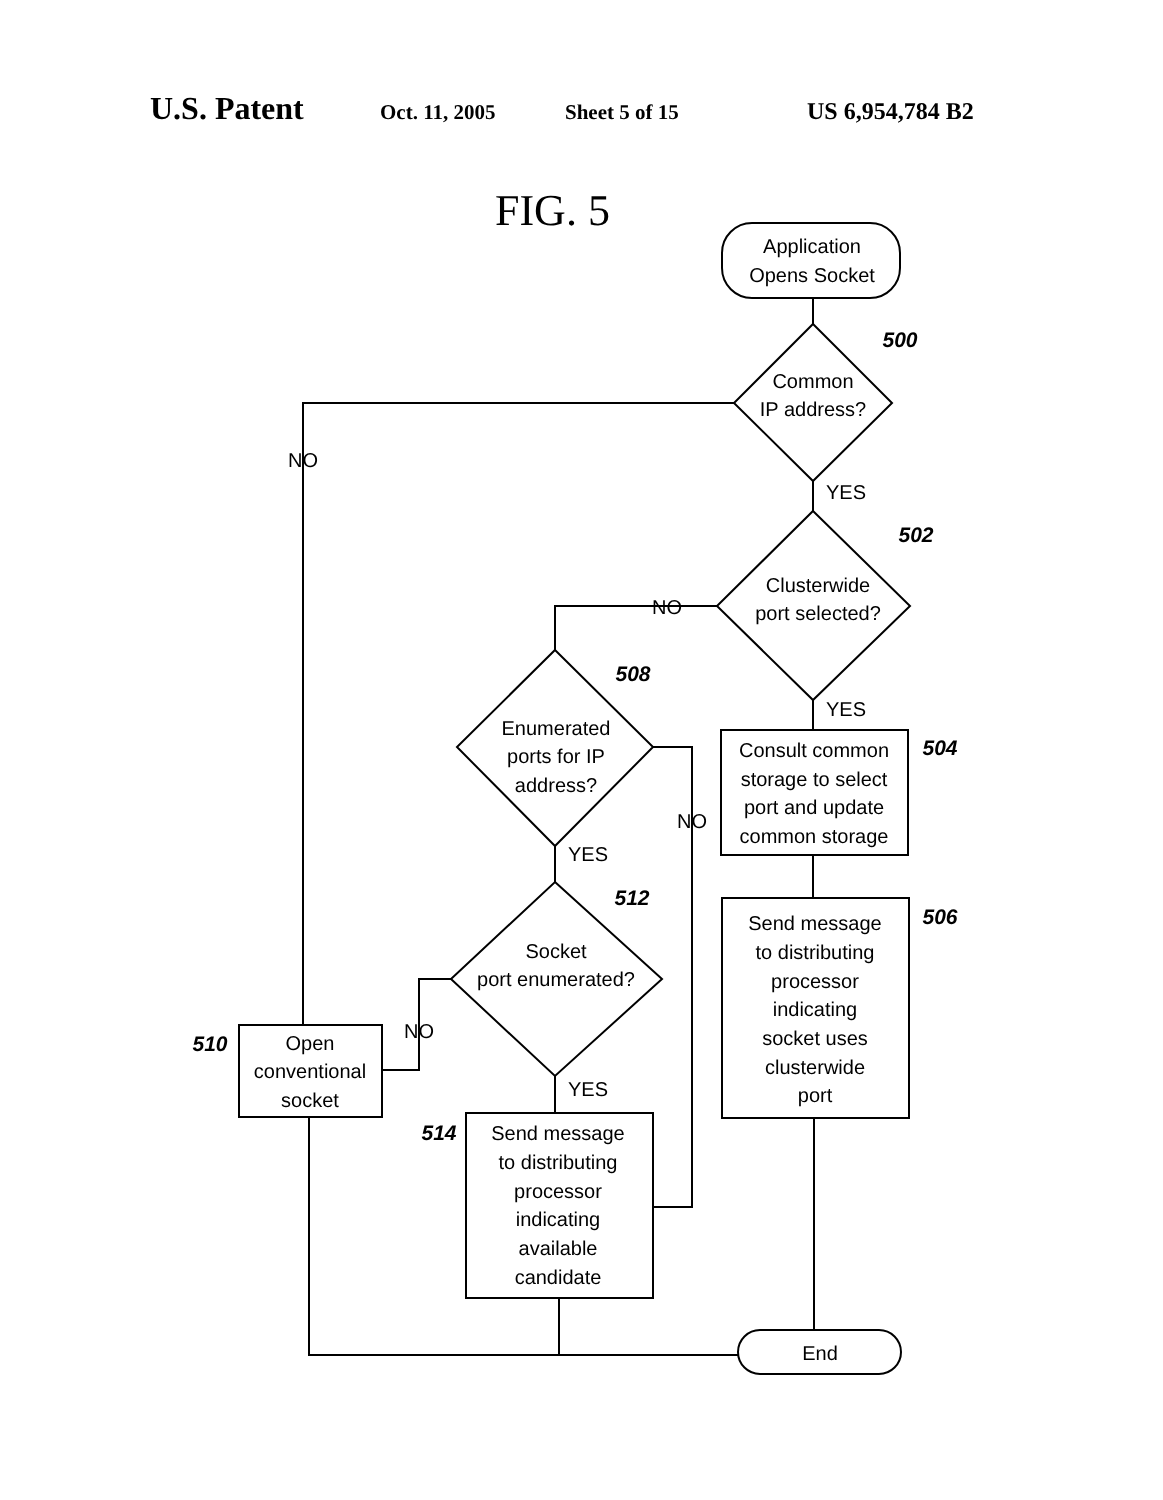U.S. Patent Oct. 11, 2005 Sheet 5 of 15 US 6,954,784 B2
FIG. 5
Application
Opens Socket
Common
IP address?
Clusterwide
port selected?
Enumerated
ports for IP
address?
Socket
port enumerated?
Consult common
storage to select
port and update
common storage
Send message
to distributing
processor
indicating
socket uses
clusterwide
port
Open
conventional
socket
Send message
to distributing
processor
indicating
available
candidate
End
NO
YES
NO
YES
NO
YES
NO
YES
500
502
508
504
506
512
510
514